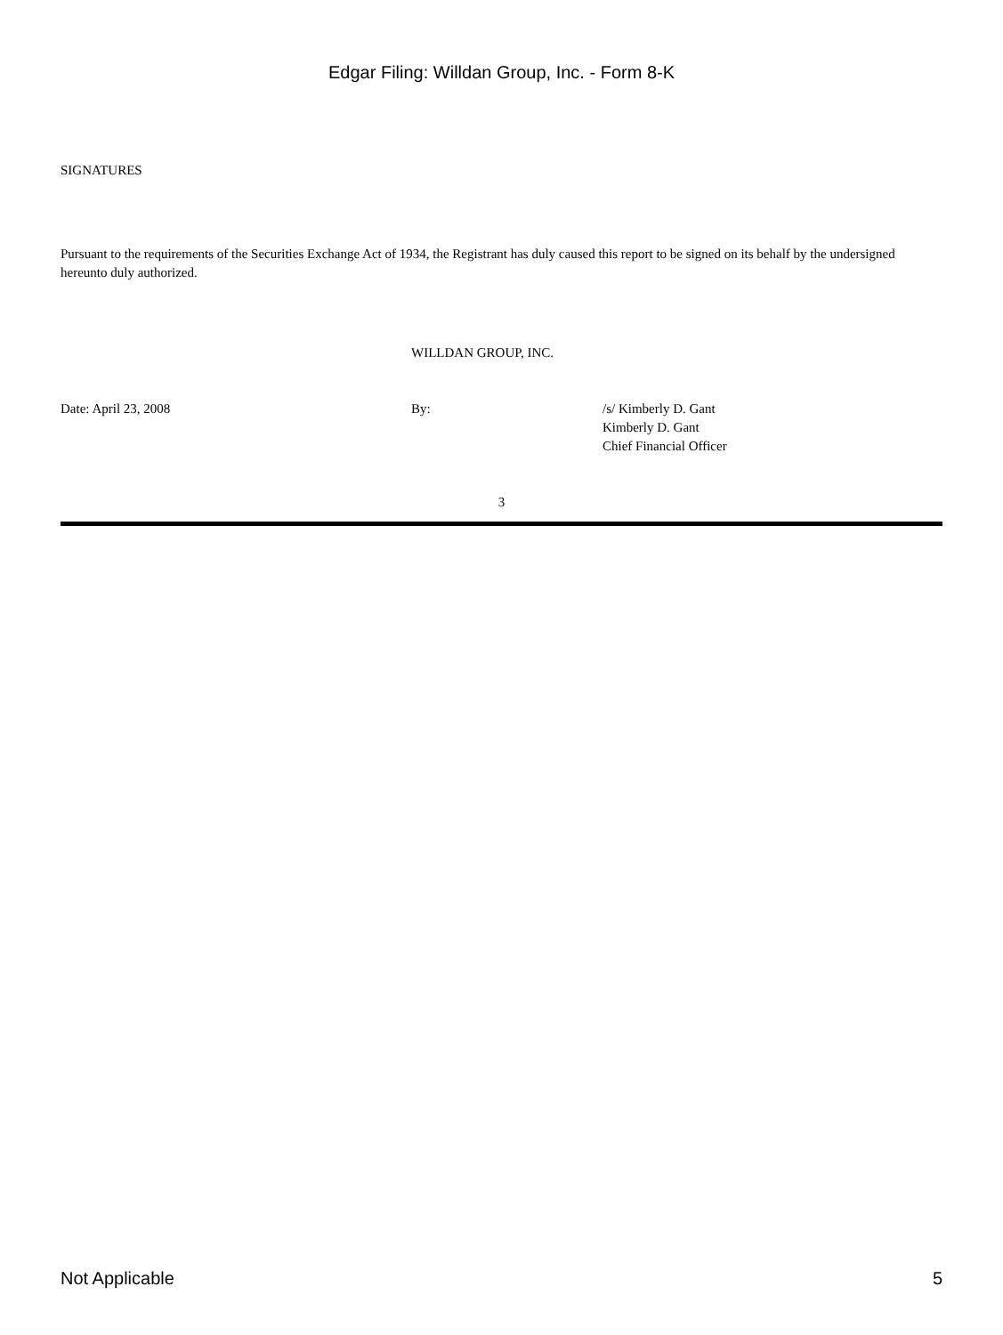Edgar Filing: Willdan Group, Inc. - Form 8-K
SIGNATURES
Pursuant to the requirements of the Securities Exchange Act of 1934, the Registrant has duly caused this report to be signed on its behalf by the undersigned hereunto duly authorized.
WILLDAN GROUP, INC.
Date: April 23, 2008 By: /s/ Kimberly D. Gant
Kimberly D. Gant
Chief Financial Officer
3
Not Applicable 5